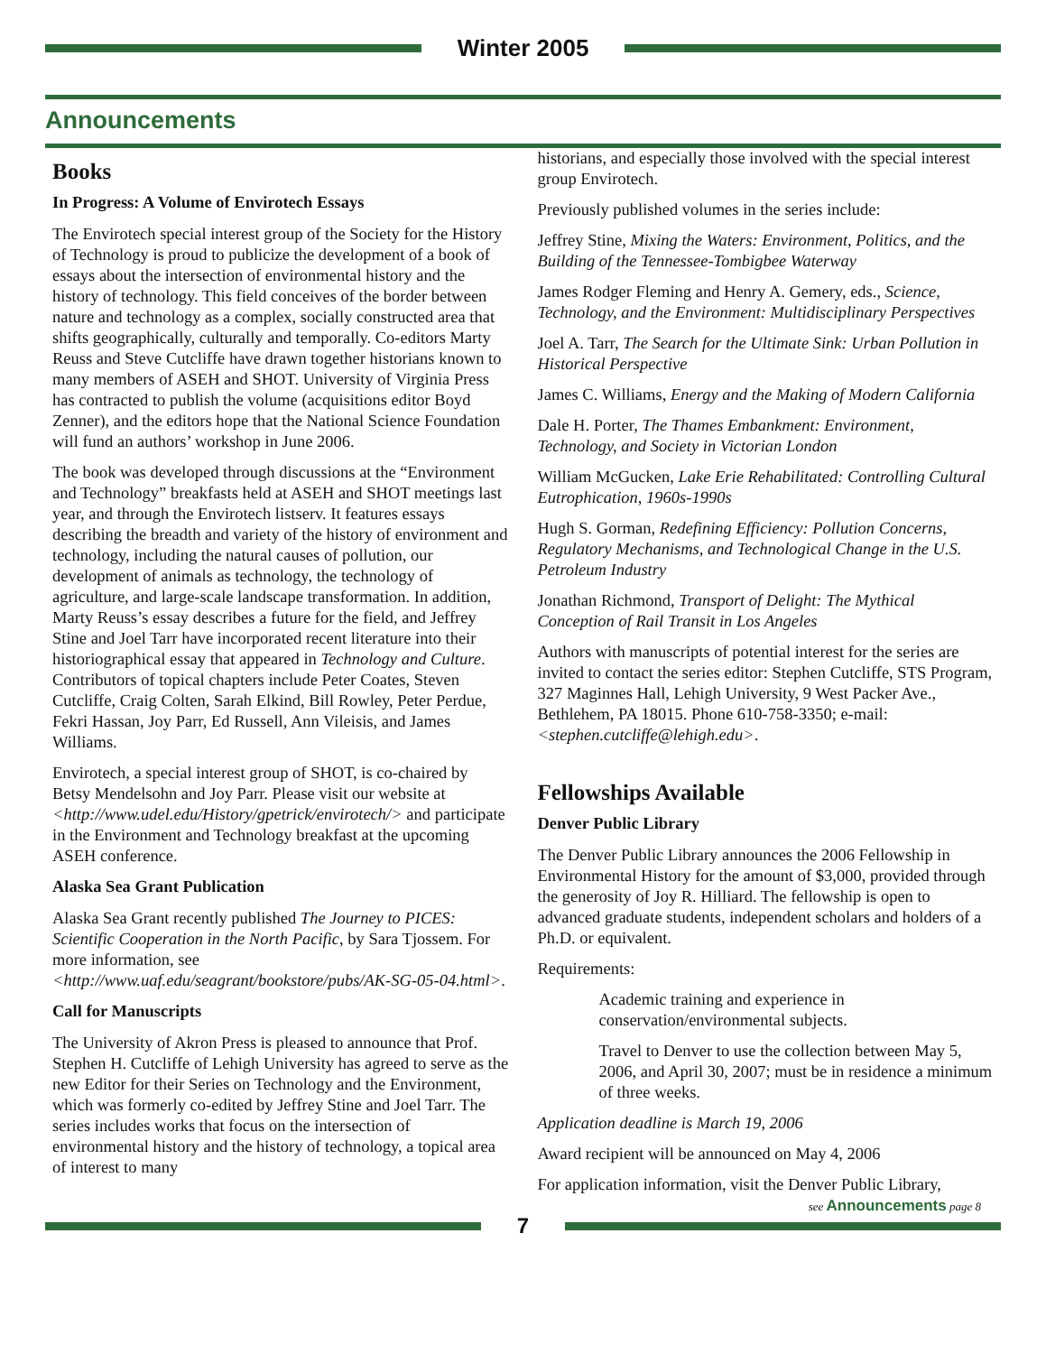Winter 2005
Announcements
Books
In Progress: A Volume of Envirotech Essays
The Envirotech special interest group of the Society for the History of Technology is proud to publicize the development of a book of essays about the intersection of environmental history and the history of technology. This field conceives of the border between nature and technology as a complex, socially constructed area that shifts geographically, culturally and temporally. Co-editors Marty Reuss and Steve Cutcliffe have drawn together historians known to many members of ASEH and SHOT. University of Virginia Press has contracted to publish the volume (acquisitions editor Boyd Zenner), and the editors hope that the National Science Foundation will fund an authors’ workshop in June 2006.
The book was developed through discussions at the “Environment and Technology” breakfasts held at ASEH and SHOT meetings last year, and through the Envirotech listserv. It features essays describing the breadth and variety of the history of environment and technology, including the natural causes of pollution, our development of animals as technology, the technology of agriculture, and large-scale landscape transformation. In addition, Marty Reuss’s essay describes a future for the field, and Jeffrey Stine and Joel Tarr have incorporated recent literature into their historiographical essay that appeared in Technology and Culture. Contributors of topical chapters include Peter Coates, Steven Cutcliffe, Craig Colten, Sarah Elkind, Bill Rowley, Peter Perdue, Fekri Hassan, Joy Parr, Ed Russell, Ann Vileisis, and James Williams.
Envirotech, a special interest group of SHOT, is co-chaired by Betsy Mendelsohn and Joy Parr. Please visit our website at <http://www.udel.edu/History/gpetrick/envirotech/> and participate in the Environment and Technology breakfast at the upcoming ASEH conference.
Alaska Sea Grant Publication
Alaska Sea Grant recently published The Journey to PICES: Scientific Cooperation in the North Pacific, by Sara Tjossem. For more information, see <http://www.uaf.edu/seagrant/bookstore/pubs/AK-SG-05-04.html>.
Call for Manuscripts
The University of Akron Press is pleased to announce that Prof. Stephen H. Cutcliffe of Lehigh University has agreed to serve as the new Editor for their Series on Technology and the Environment, which was formerly co-edited by Jeffrey Stine and Joel Tarr. The series includes works that focus on the intersection of environmental history and the history of technology, a topical area of interest to many
historians, and especially those involved with the special interest group Envirotech.
Previously published volumes in the series include:
Jeffrey Stine, Mixing the Waters: Environment, Politics, and the Building of the Tennessee-Tombigbee Waterway
James Rodger Fleming and Henry A. Gemery, eds., Science, Technology, and the Environment: Multidisciplinary Perspectives
Joel A. Tarr, The Search for the Ultimate Sink: Urban Pollution in Historical Perspective
James C. Williams, Energy and the Making of Modern California
Dale H. Porter, The Thames Embankment: Environment, Technology, and Society in Victorian London
William McGucken, Lake Erie Rehabilitated: Controlling Cultural Eutrophication, 1960s-1990s
Hugh S. Gorman, Redefining Efficiency: Pollution Concerns, Regulatory Mechanisms, and Technological Change in the U.S. Petroleum Industry
Jonathan Richmond, Transport of Delight: The Mythical Conception of Rail Transit in Los Angeles
Authors with manuscripts of potential interest for the series are invited to contact the series editor: Stephen Cutcliffe, STS Program, 327 Maginnes Hall, Lehigh University, 9 West Packer Ave., Bethlehem, PA 18015. Phone 610-758-3350; e-mail: <stephen.cutcliffe@lehigh.edu>.
Fellowships Available
Denver Public Library
The Denver Public Library announces the 2006 Fellowship in Environmental History for the amount of $3,000, provided through the generosity of Joy R. Hilliard. The fellowship is open to advanced graduate students, independent scholars and holders of a Ph.D. or equivalent.
Requirements:
Academic training and experience in conservation/environmental subjects.
Travel to Denver to use the collection between May 5, 2006, and April 30, 2007; must be in residence a minimum of three weeks.
Application deadline is March 19, 2006
Award recipient will be announced on May 4, 2006
For application information, visit the Denver Public Library,
see Announcements page 8
7